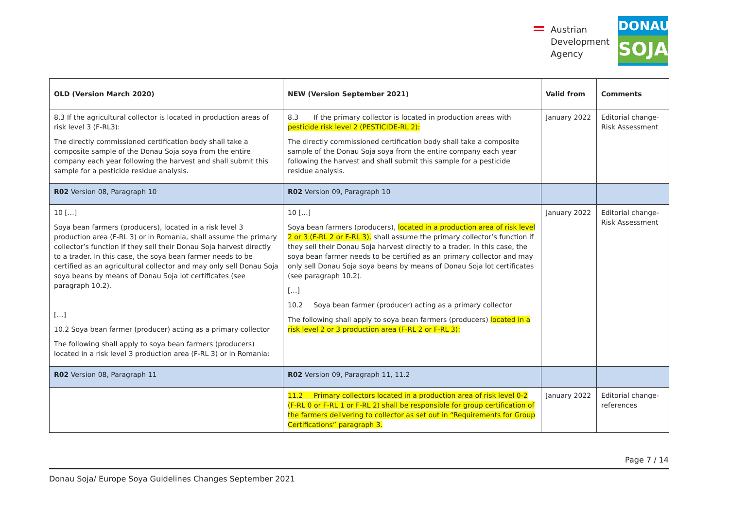Austrian
Development
Agency
DONAU
SOJA
| OLD (Version March 2020) | NEW (Version September 2021) | Valid from | Comments |
| --- | --- | --- | --- |
| 8.3 If the agricultural collector is located in production areas of risk level 3 (F-RL3): The directly commissioned certification body shall take a composite sample of the Donau Soja soya from the entire company each year following the harvest and shall submit this sample for a pesticide residue analysis. | 8.3 If the primary collector is located in production areas with pesticide risk level 2 (PESTICIDE-RL 2): The directly commissioned certification body shall take a composite sample of the Donau Soja soya from the entire company each year following the harvest and shall submit this sample for a pesticide residue analysis. | January 2022 | Editorial change- Risk Assessment |
| R02 Version 08, Paragraph 10 | R02 Version 09, Paragraph 10 | | |
| 10 […] Soya bean farmers (producers), located in a risk level 3 production area (F-RL 3) or in Romania, shall assume the primary collector’s function if they sell their Donau Soja harvest directly to a trader. In this case, the soya bean farmer needs to be certified as an agricultural collector and may only sell Donau Soja soya beans by means of Donau Soja lot certificates (see paragraph 10.2). […] 10.2 Soya bean farmer (producer) acting as a primary collector The following shall apply to soya bean farmers (producers) located in a risk level 3 production area (F-RL 3) or in Romania: | 10 […] Soya bean farmers (producers), located in a production area of risk level 2 or 3 (F-RL 2 or F-RL 3), shall assume the primary collector’s function if they sell their Donau Soja harvest directly to a trader. In this case, the soya bean farmer needs to be certified as an primary collector and may only sell Donau Soja soya beans by means of Donau Soja lot certificates (see paragraph 10.2). […] 10.2 Soya bean farmer (producer) acting as a primary collector The following shall apply to soya bean farmers (producers) located in a risk level 2 or 3 production area (F-RL 2 or F-RL 3): | January 2022 | Editorial change- Risk Assessment |
| R02 Version 08, Paragraph 11 | R02 Version 09, Paragraph 11, 11.2 | | |
| | 11.2 Primary collectors located in a production area of risk level 0-2 (F-RL 0 or F-RL 1 or F-RL 2) shall be responsible for group certification of the farmers delivering to collector as set out in “Requirements for Group Certifications” paragraph 3. | January 2022 | Editorial change- references |
Page 7 / 14
Donau Soja/ Europe Soya Guidelines Changes September 2021